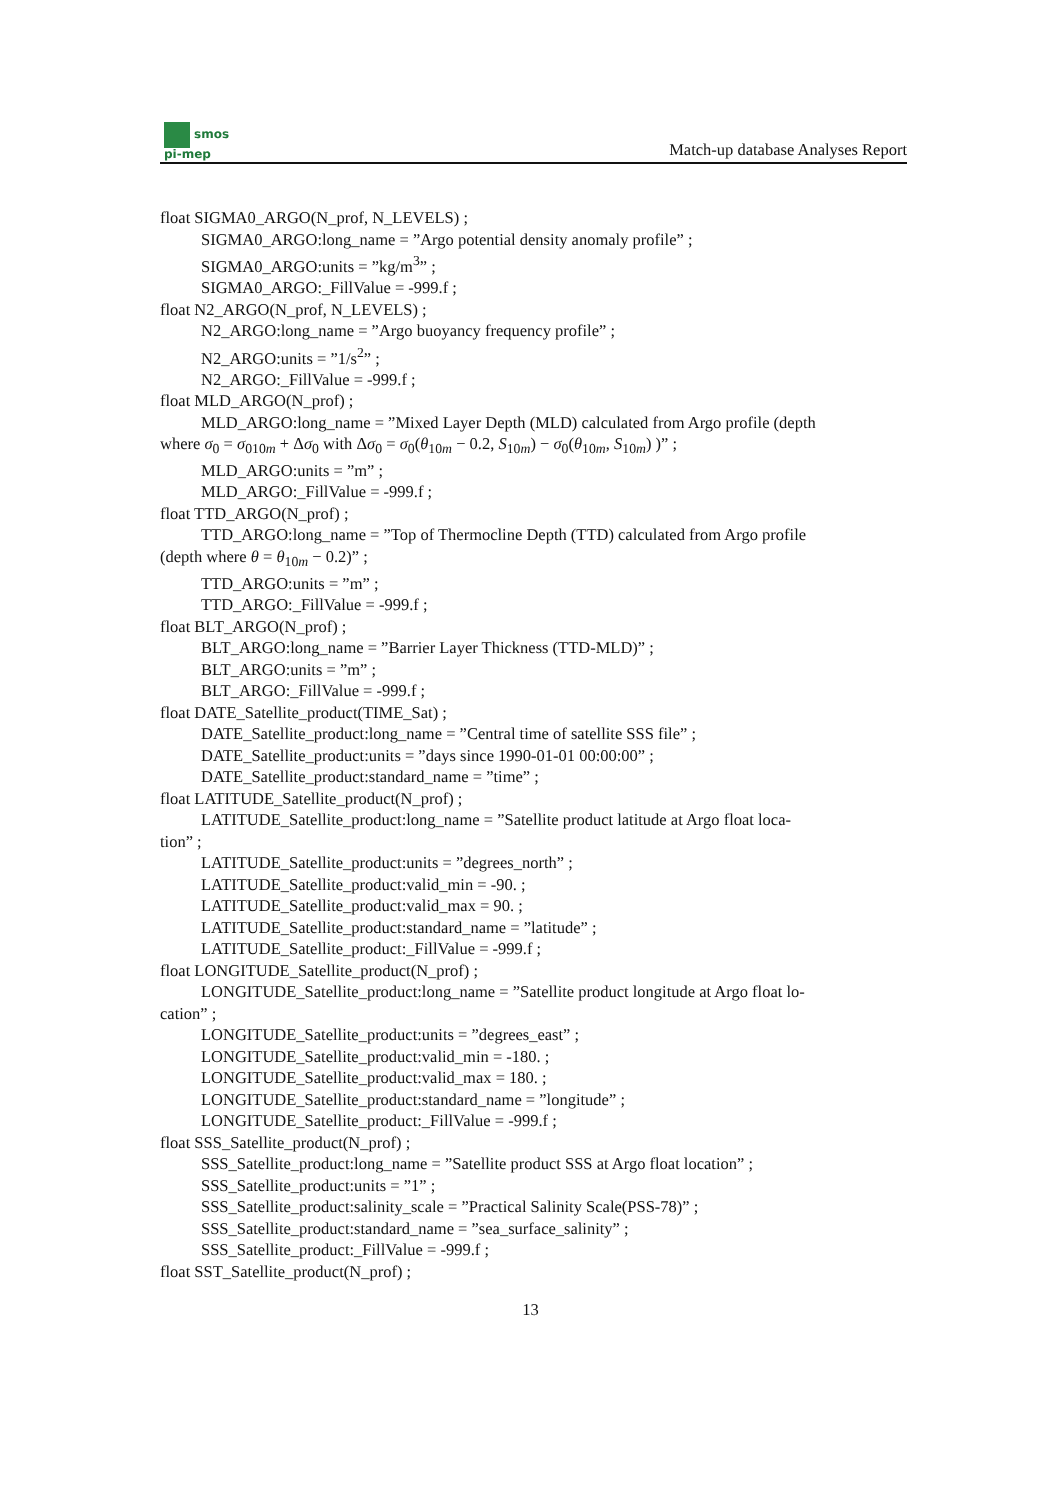smos
pi-mep
Match-up database Analyses Report
float SIGMA0_ARGO(N_prof, N_LEVELS) ;
SIGMA0_ARGO:long_name = ”Argo potential density anomaly profile” ;
SIGMA0_ARGO:units = ”kg/m<sup>3</sup>” ;
SIGMA0_ARGO:_FillValue = -999.f ;
float N2_ARGO(N_prof, N_LEVELS) ;
N2_ARGO:long_name = ”Argo buoyancy frequency profile” ;
N2_ARGO:units = ”1/s<sup>2</sup>” ;
N2_ARGO:_FillValue = -999.f ;
float MLD_ARGO(N_prof) ;
MLD_ARGO:long_name = ”Mixed Layer Depth (MLD) calculated from Argo profile (depth
where σ<sub>0</sub> = σ<sub>010m</sub> + Δσ<sub>0</sub> with Δσ<sub>0</sub> = σ<sub>0</sub>(θ<sub>10m</sub> − 0.2, S<sub>10m</sub>) − σ<sub>0</sub>(θ<sub>10m</sub>, S<sub>10m</sub>) )” ;
MLD_ARGO:units = ”m” ;
MLD_ARGO:_FillValue = -999.f ;
float TTD_ARGO(N_prof) ;
TTD_ARGO:long_name = ”Top of Thermocline Depth (TTD) calculated from Argo profile
(depth where θ = θ<sub>10m</sub> − 0.2)” ;
TTD_ARGO:units = ”m” ;
TTD_ARGO:_FillValue = -999.f ;
float BLT_ARGO(N_prof) ;
BLT_ARGO:long_name = ”Barrier Layer Thickness (TTD-MLD)” ;
BLT_ARGO:units = ”m” ;
BLT_ARGO:_FillValue = -999.f ;
float DATE_Satellite_product(TIME_Sat) ;
DATE_Satellite_product:long_name = ”Central time of satellite SSS file” ;
DATE_Satellite_product:units = ”days since 1990-01-01 00:00:00” ;
DATE_Satellite_product:standard_name = ”time” ;
float LATITUDE_Satellite_product(N_prof) ;
LATITUDE_Satellite_product:long_name = ”Satellite product latitude at Argo float loca-
tion” ;
LATITUDE_Satellite_product:units = ”degrees_north” ;
LATITUDE_Satellite_product:valid_min = -90. ;
LATITUDE_Satellite_product:valid_max = 90. ;
LATITUDE_Satellite_product:standard_name = ”latitude” ;
LATITUDE_Satellite_product:_FillValue = -999.f ;
float LONGITUDE_Satellite_product(N_prof) ;
LONGITUDE_Satellite_product:long_name = ”Satellite product longitude at Argo float lo-
cation” ;
LONGITUDE_Satellite_product:units = ”degrees_east” ;
LONGITUDE_Satellite_product:valid_min = -180. ;
LONGITUDE_Satellite_product:valid_max = 180. ;
LONGITUDE_Satellite_product:standard_name = ”longitude” ;
LONGITUDE_Satellite_product:_FillValue = -999.f ;
float SSS_Satellite_product(N_prof) ;
SSS_Satellite_product:long_name = ”Satellite product SSS at Argo float location” ;
SSS_Satellite_product:units = ”1” ;
SSS_Satellite_product:salinity_scale = ”Practical Salinity Scale(PSS-78)” ;
SSS_Satellite_product:standard_name = ”sea_surface_salinity” ;
SSS_Satellite_product:_FillValue = -999.f ;
float SST_Satellite_product(N_prof) ;
13